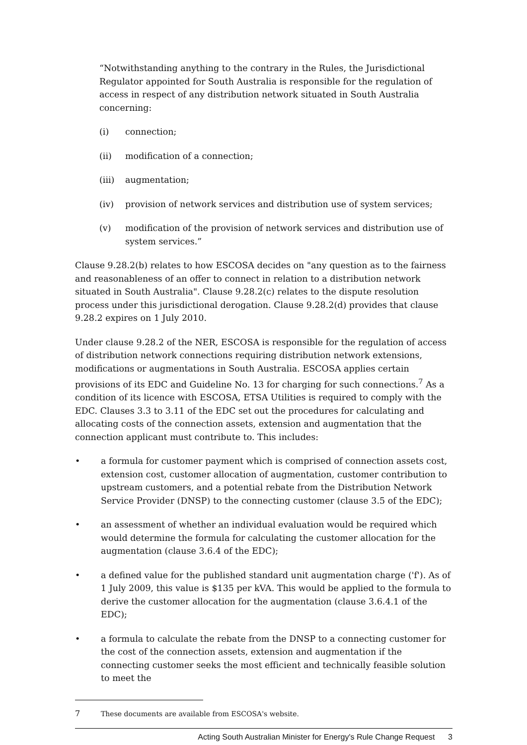“Notwithstanding anything to the contrary in the Rules, the Jurisdictional Regulator appointed for South Australia is responsible for the regulation of access in respect of any distribution network situated in South Australia concerning:
(i) connection;
(ii) modification of a connection;
(iii) augmentation;
(iv) provision of network services and distribution use of system services;
(v) modification of the provision of network services and distribution use of system services.”
Clause 9.28.2(b) relates to how ESCOSA decides on "any question as to the fairness and reasonableness of an offer to connect in relation to a distribution network situated in South Australia". Clause 9.28.2(c) relates to the dispute resolution process under this jurisdictional derogation. Clause 9.28.2(d) provides that clause 9.28.2 expires on 1 July 2010.
Under clause 9.28.2 of the NER, ESCOSA is responsible for the regulation of access of distribution network connections requiring distribution network extensions, modifications or augmentations in South Australia. ESCOSA applies certain provisions of its EDC and Guideline No. 13 for charging for such connections.<sup>7</sup> As a condition of its licence with ESCOSA, ETSA Utilities is required to comply with the EDC. Clauses 3.3 to 3.11 of the EDC set out the procedures for calculating and allocating costs of the connection assets, extension and augmentation that the connection applicant must contribute to. This includes:
• a formula for customer payment which is comprised of connection assets cost, extension cost, customer allocation of augmentation, customer contribution to upstream customers, and a potential rebate from the Distribution Network Service Provider (DNSP) to the connecting customer (clause 3.5 of the EDC);
• an assessment of whether an individual evaluation would be required which would determine the formula for calculating the customer allocation for the augmentation (clause 3.6.4 of the EDC);
• a defined value for the published standard unit augmentation charge ('f'). As of 1 July 2009, this value is $135 per kVA. This would be applied to the formula to derive the customer allocation for the augmentation (clause 3.6.4.1 of the EDC);
• a formula to calculate the rebate from the DNSP to a connecting customer for the cost of the connection assets, extension and augmentation if the connecting customer seeks the most efficient and technically feasible solution to meet the
7 These documents are available from ESCOSA's website.
Acting South Australian Minister for Energy's Rule Change Request 3